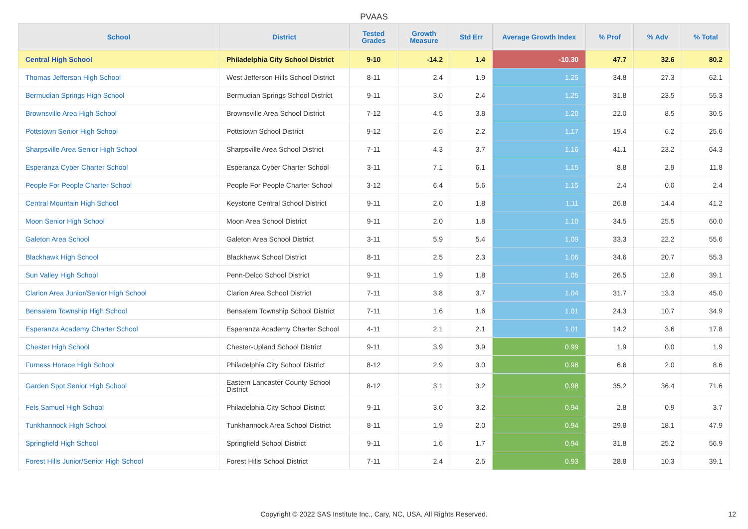PVAAS
| School | District | Tested Grades | Growth Measure | Std Err | Average Growth Index | % Prof | % Adv | % Total |
| --- | --- | --- | --- | --- | --- | --- | --- | --- |
| Central High School | Philadelphia City School District | 9-10 | -14.2 | 1.4 | -10.30 | 47.7 | 32.6 | 80.2 |
| Thomas Jefferson High School | West Jefferson Hills School District | 8-11 | 2.4 | 1.9 | 1.25 | 34.8 | 27.3 | 62.1 |
| Bermudian Springs High School | Bermudian Springs School District | 9-11 | 3.0 | 2.4 | 1.25 | 31.8 | 23.5 | 55.3 |
| Brownsville Area High School | Brownsville Area School District | 7-12 | 4.5 | 3.8 | 1.20 | 22.0 | 8.5 | 30.5 |
| Pottstown Senior High School | Pottstown School District | 9-12 | 2.6 | 2.2 | 1.17 | 19.4 | 6.2 | 25.6 |
| Sharpsville Area Senior High School | Sharpsville Area School District | 7-11 | 4.3 | 3.7 | 1.16 | 41.1 | 23.2 | 64.3 |
| Esperanza Cyber Charter School | Esperanza Cyber Charter School | 3-11 | 7.1 | 6.1 | 1.15 | 8.8 | 2.9 | 11.8 |
| People For People Charter School | People For People Charter School | 3-12 | 6.4 | 5.6 | 1.15 | 2.4 | 0.0 | 2.4 |
| Central Mountain High School | Keystone Central School District | 9-11 | 2.0 | 1.8 | 1.11 | 26.8 | 14.4 | 41.2 |
| Moon Senior High School | Moon Area School District | 9-11 | 2.0 | 1.8 | 1.10 | 34.5 | 25.5 | 60.0 |
| Galeton Area School | Galeton Area School District | 3-11 | 5.9 | 5.4 | 1.09 | 33.3 | 22.2 | 55.6 |
| Blackhawk High School | Blackhawk School District | 8-11 | 2.5 | 2.3 | 1.06 | 34.6 | 20.7 | 55.3 |
| Sun Valley High School | Penn-Delco School District | 9-11 | 1.9 | 1.8 | 1.05 | 26.5 | 12.6 | 39.1 |
| Clarion Area Junior/Senior High School | Clarion Area School District | 7-11 | 3.8 | 3.7 | 1.04 | 31.7 | 13.3 | 45.0 |
| Bensalem Township High School | Bensalem Township School District | 7-11 | 1.6 | 1.6 | 1.01 | 24.3 | 10.7 | 34.9 |
| Esperanza Academy Charter School | Esperanza Academy Charter School | 4-11 | 2.1 | 2.1 | 1.01 | 14.2 | 3.6 | 17.8 |
| Chester High School | Chester-Upland School District | 9-11 | 3.9 | 3.9 | 0.99 | 1.9 | 0.0 | 1.9 |
| Furness Horace High School | Philadelphia City School District | 8-12 | 2.9 | 3.0 | 0.98 | 6.6 | 2.0 | 8.6 |
| Garden Spot Senior High School | Eastern Lancaster County School District | 8-12 | 3.1 | 3.2 | 0.98 | 35.2 | 36.4 | 71.6 |
| Fels Samuel High School | Philadelphia City School District | 9-11 | 3.0 | 3.2 | 0.94 | 2.8 | 0.9 | 3.7 |
| Tunkhannock High School | Tunkhannock Area School District | 8-11 | 1.9 | 2.0 | 0.94 | 29.8 | 18.1 | 47.9 |
| Springfield High School | Springfield School District | 9-11 | 1.6 | 1.7 | 0.94 | 31.8 | 25.2 | 56.9 |
| Forest Hills Junior/Senior High School | Forest Hills School District | 7-11 | 2.4 | 2.5 | 0.93 | 28.8 | 10.3 | 39.1 |
Copyright © 2022 SAS Institute Inc., Cary, NC, USA. All Rights Reserved. 12